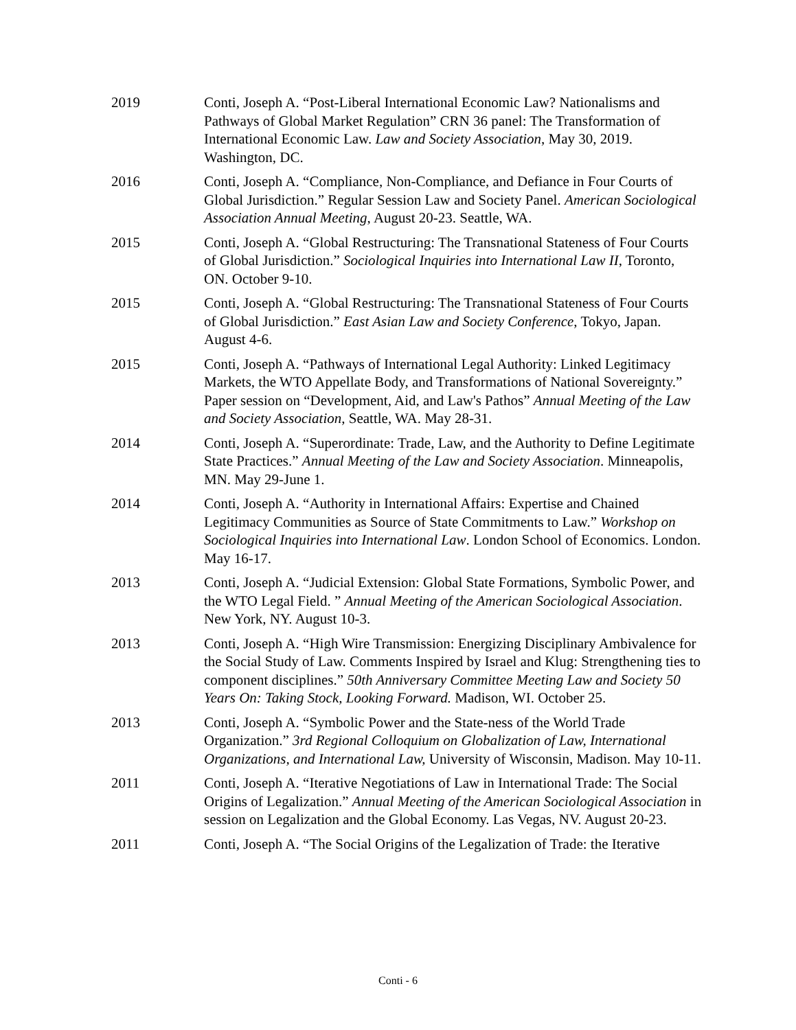2019 Conti, Joseph A. “Post-Liberal International Economic Law? Nationalisms and Pathways of Global Market Regulation” CRN 36 panel: The Transformation of International Economic Law. Law and Society Association, May 30, 2019. Washington, DC.
2016 Conti, Joseph A. “Compliance, Non-Compliance, and Defiance in Four Courts of Global Jurisdiction.” Regular Session Law and Society Panel. American Sociological Association Annual Meeting, August 20-23. Seattle, WA.
2015 Conti, Joseph A. “Global Restructuring: The Transnational Stateness of Four Courts of Global Jurisdiction.” Sociological Inquiries into International Law II, Toronto, ON. October 9-10.
2015 Conti, Joseph A. “Global Restructuring: The Transnational Stateness of Four Courts of Global Jurisdiction.” East Asian Law and Society Conference, Tokyo, Japan. August 4-6.
2015 Conti, Joseph A. “Pathways of International Legal Authority: Linked Legitimacy Markets, the WTO Appellate Body, and Transformations of National Sovereignty.” Paper session on “Development, Aid, and Law's Pathos” Annual Meeting of the Law and Society Association, Seattle, WA. May 28-31.
2014 Conti, Joseph A. “Superordinate: Trade, Law, and the Authority to Define Legitimate State Practices.” Annual Meeting of the Law and Society Association. Minneapolis, MN. May 29-June 1.
2014 Conti, Joseph A. “Authority in International Affairs: Expertise and Chained Legitimacy Communities as Source of State Commitments to Law.” Workshop on Sociological Inquiries into International Law. London School of Economics. London. May 16-17.
2013 Conti, Joseph A. “Judicial Extension: Global State Formations, Symbolic Power, and the WTO Legal Field. ” Annual Meeting of the American Sociological Association. New York, NY. August 10-3.
2013 Conti, Joseph A. “High Wire Transmission: Energizing Disciplinary Ambivalence for the Social Study of Law. Comments Inspired by Israel and Klug: Strengthening ties to component disciplines.” 50th Anniversary Committee Meeting Law and Society 50 Years On: Taking Stock, Looking Forward. Madison, WI. October 25.
2013 Conti, Joseph A. “Symbolic Power and the State-ness of the World Trade Organization.” 3rd Regional Colloquium on Globalization of Law, International Organizations, and International Law, University of Wisconsin, Madison. May 10-11.
2011 Conti, Joseph A. “Iterative Negotiations of Law in International Trade: The Social Origins of Legalization.” Annual Meeting of the American Sociological Association in session on Legalization and the Global Economy. Las Vegas, NV. August 20-23.
2011 Conti, Joseph A. “The Social Origins of the Legalization of Trade: the Iterative
Conti - 6